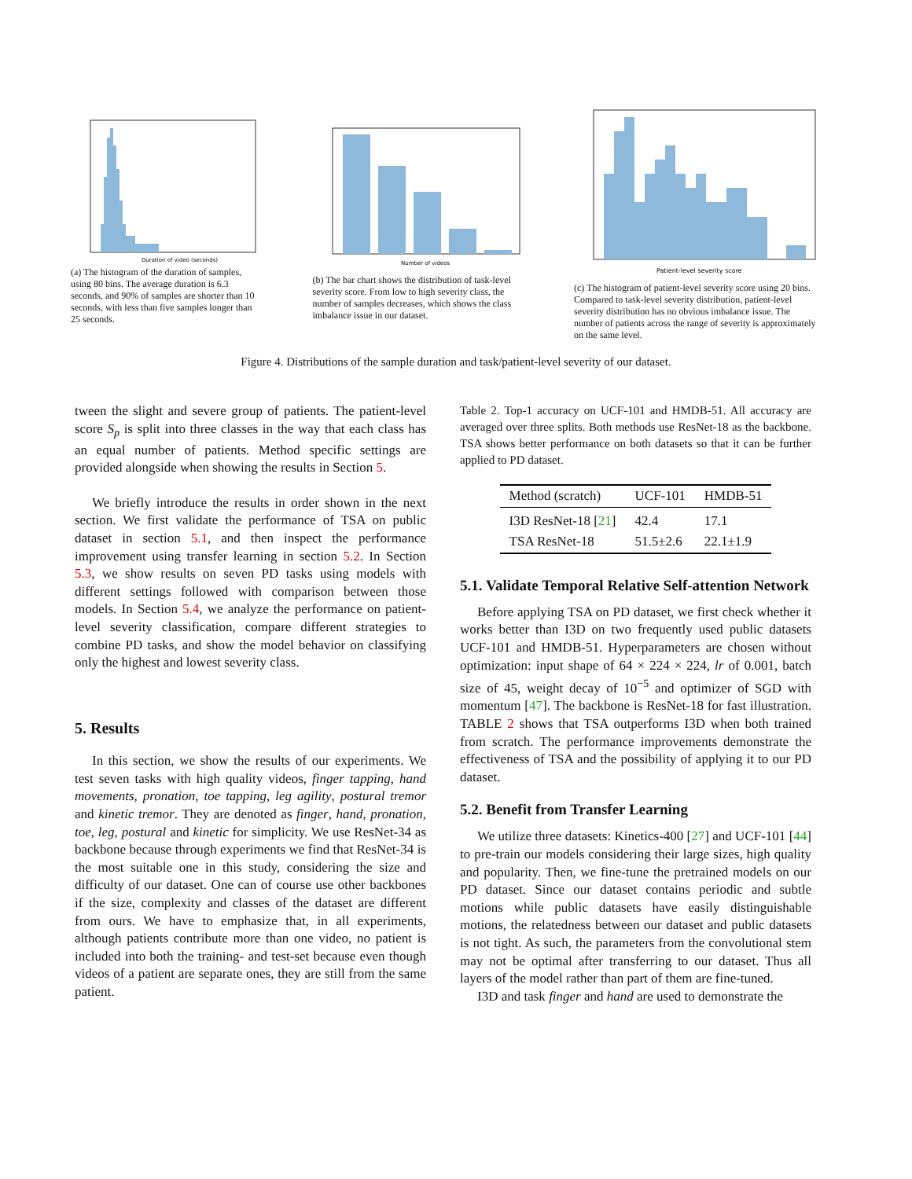Duration of video (seconds)
(a) The histogram of the duration of samples, using 80 bins. The average duration is 6.3 seconds, and 90% of samples are shorter than 10 seconds, with less than five samples longer than 25 seconds.
Number of videos
(b) The bar chart shows the distribution of task-level severity score. From low to high severity class, the number of samples decreases, which shows the class imbalance issue in our dataset.
Patient-level severity score
(c) The histogram of patient-level severity score using 20 bins. Compared to task-level severity distribution, patient-level severity distribution has no obvious imbalance issue. The number of patients across the range of severity is approximately on the same level.
Figure 4. Distributions of the sample duration and task/patient-level severity of our dataset.
tween the slight and severe group of patients. The patient-level score S<sub>p</sub> is split into three classes in the way that each class has an equal number of patients. Method specific settings are provided alongside when showing the results in Section 5.
We briefly introduce the results in order shown in the next section. We first validate the performance of TSA on public dataset in section 5.1, and then inspect the performance improvement using transfer learning in section 5.2. In Section 5.3, we show results on seven PD tasks using models with different settings followed with comparison between those models. In Section 5.4, we analyze the performance on patient-level severity classification, compare different strategies to combine PD tasks, and show the model behavior on classifying only the highest and lowest severity class.
5. Results
In this section, we show the results of our experiments. We test seven tasks with high quality videos, finger tapping, hand movements, pronation, toe tapping, leg agility, postural tremor and kinetic tremor. They are denoted as finger, hand, pronation, toe, leg, postural and kinetic for simplicity. We use ResNet-34 as backbone because through experiments we find that ResNet-34 is the most suitable one in this study, considering the size and difficulty of our dataset. One can of course use other backbones if the size, complexity and classes of the dataset are different from ours. We have to emphasize that, in all experiments, although patients contribute more than one video, no patient is included into both the training- and test-set because even though videos of a patient are separate ones, they are still from the same patient.
Table 2. Top-1 accuracy on UCF-101 and HMDB-51. All accuracy are averaged over three splits. Both methods use ResNet-18 as the backbone. TSA shows better performance on both datasets so that it can be further applied to PD dataset.
| Method (scratch) | UCF-101 | HMDB-51 |
| --- | --- | --- |
| I3D ResNet-18 [ 21 ] | 42.4 | 17.1 |
| TSA ResNet-18 | 51.5±2.6 | 22.1±1.9 |
5.1. Validate Temporal Relative Self-attention Network
Before applying TSA on PD dataset, we first check whether it works better than I3D on two frequently used public datasets UCF-101 and HMDB-51. Hyperparameters are chosen without optimization: input shape of 64 × 224 × 224, lr of 0.001, batch size of 45, weight decay of 10<sup>−5</sup> and optimizer of SGD with momentum [47]. The backbone is ResNet-18 for fast illustration. TABLE 2 shows that TSA outperforms I3D when both trained from scratch. The performance improvements demonstrate the effectiveness of TSA and the possibility of applying it to our PD dataset.
5.2. Benefit from Transfer Learning
We utilize three datasets: Kinetics-400 [27] and UCF-101 [44] to pre-train our models considering their large sizes, high quality and popularity. Then, we fine-tune the pretrained models on our PD dataset. Since our dataset contains periodic and subtle motions while public datasets have easily distinguishable motions, the relatedness between our dataset and public datasets is not tight. As such, the parameters from the convolutional stem may not be optimal after transferring to our dataset. Thus all layers of the model rather than part of them are fine-tuned.
I3D and task finger and hand are used to demonstrate the